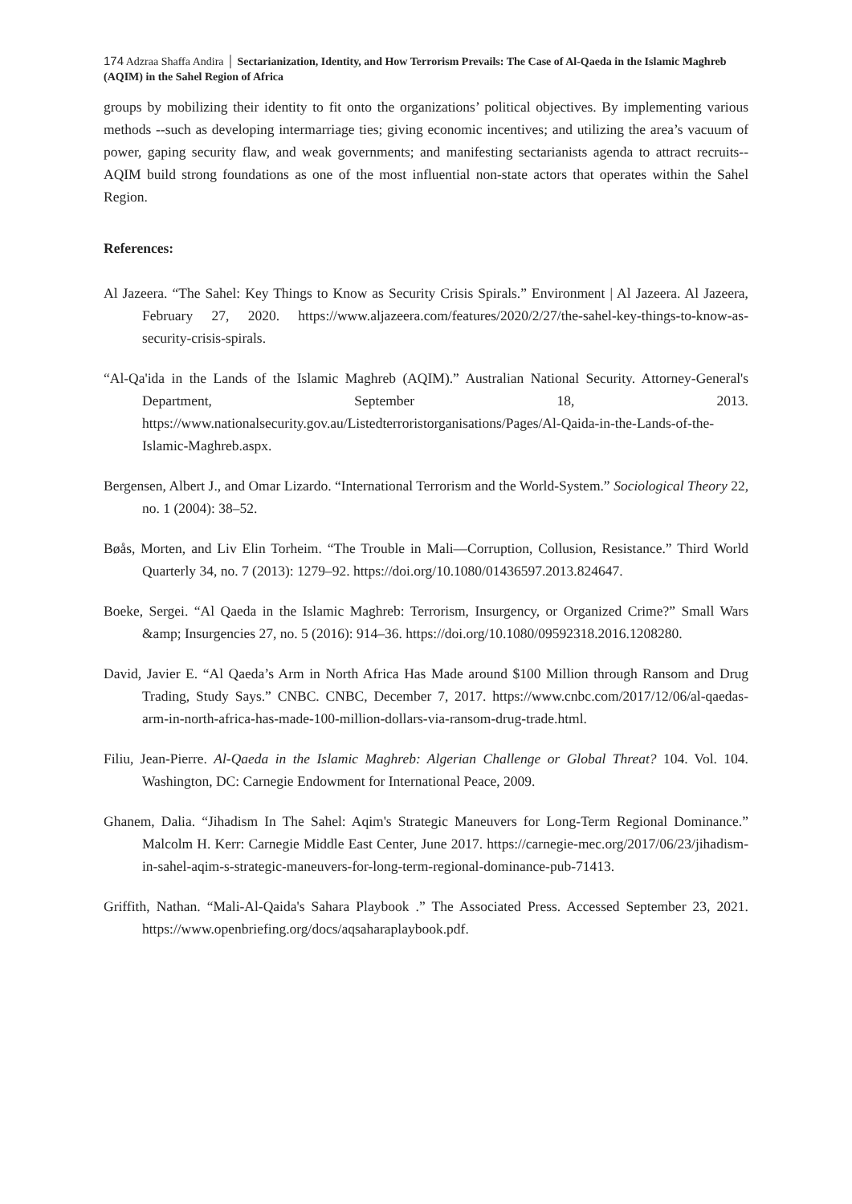174 Adzraa Shaffa Andira │ Sectarianization, Identity, and How Terrorism Prevails: The Case of Al-Qaeda in the Islamic Maghreb (AQIM) in the Sahel Region of Africa
groups by mobilizing their identity to fit onto the organizations’ political objectives. By implementing various methods --such as developing intermarriage ties; giving economic incentives; and utilizing the area’s vacuum of power, gaping security flaw, and weak governments; and manifesting sectarianists agenda to attract recruits-- AQIM build strong foundations as one of the most influential non-state actors that operates within the Sahel Region.
References:
Al Jazeera. “The Sahel: Key Things to Know as Security Crisis Spirals.” Environment | Al Jazeera. Al Jazeera, February 27, 2020. https://www.aljazeera.com/features/2020/2/27/the-sahel-key-things-to-know-as-security-crisis-spirals.
“Al-Qa'ida in the Lands of the Islamic Maghreb (AQIM).” Australian National Security. Attorney-General's Department, September 18, 2013. https://www.nationalsecurity.gov.au/Listedterroristorganisations/Pages/Al-Qaida-in-the-Lands-of-the-Islamic-Maghreb.aspx.
Bergensen, Albert J., and Omar Lizardo. “International Terrorism and the World-System.” Sociological Theory 22, no. 1 (2004): 38–52.
Bøås, Morten, and Liv Elin Torheim. “The Trouble in Mali—Corruption, Collusion, Resistance.” Third World Quarterly 34, no. 7 (2013): 1279–92. https://doi.org/10.1080/01436597.2013.824647.
Boeke, Sergei. “Al Qaeda in the Islamic Maghreb: Terrorism, Insurgency, or Organized Crime?” Small Wars &amp; Insurgencies 27, no. 5 (2016): 914–36. https://doi.org/10.1080/09592318.2016.1208280.
David, Javier E. “Al Qaeda’s Arm in North Africa Has Made around $100 Million through Ransom and Drug Trading, Study Says.” CNBC. CNBC, December 7, 2017. https://www.cnbc.com/2017/12/06/al-qaedas-arm-in-north-africa-has-made-100-million-dollars-via-ransom-drug-trade.html.
Filiu, Jean-Pierre. Al-Qaeda in the Islamic Maghreb: Algerian Challenge or Global Threat? 104. Vol. 104. Washington, DC: Carnegie Endowment for International Peace, 2009.
Ghanem, Dalia. “Jihadism In The Sahel: Aqim's Strategic Maneuvers for Long-Term Regional Dominance.” Malcolm H. Kerr: Carnegie Middle East Center, June 2017. https://carnegie-mec.org/2017/06/23/jihadism-in-sahel-aqim-s-strategic-maneuvers-for-long-term-regional-dominance-pub-71413.
Griffith, Nathan. “Mali-Al-Qaida's Sahara Playbook .” The Associated Press. Accessed September 23, 2021. https://www.openbriefing.org/docs/aqsaharaplaybook.pdf.